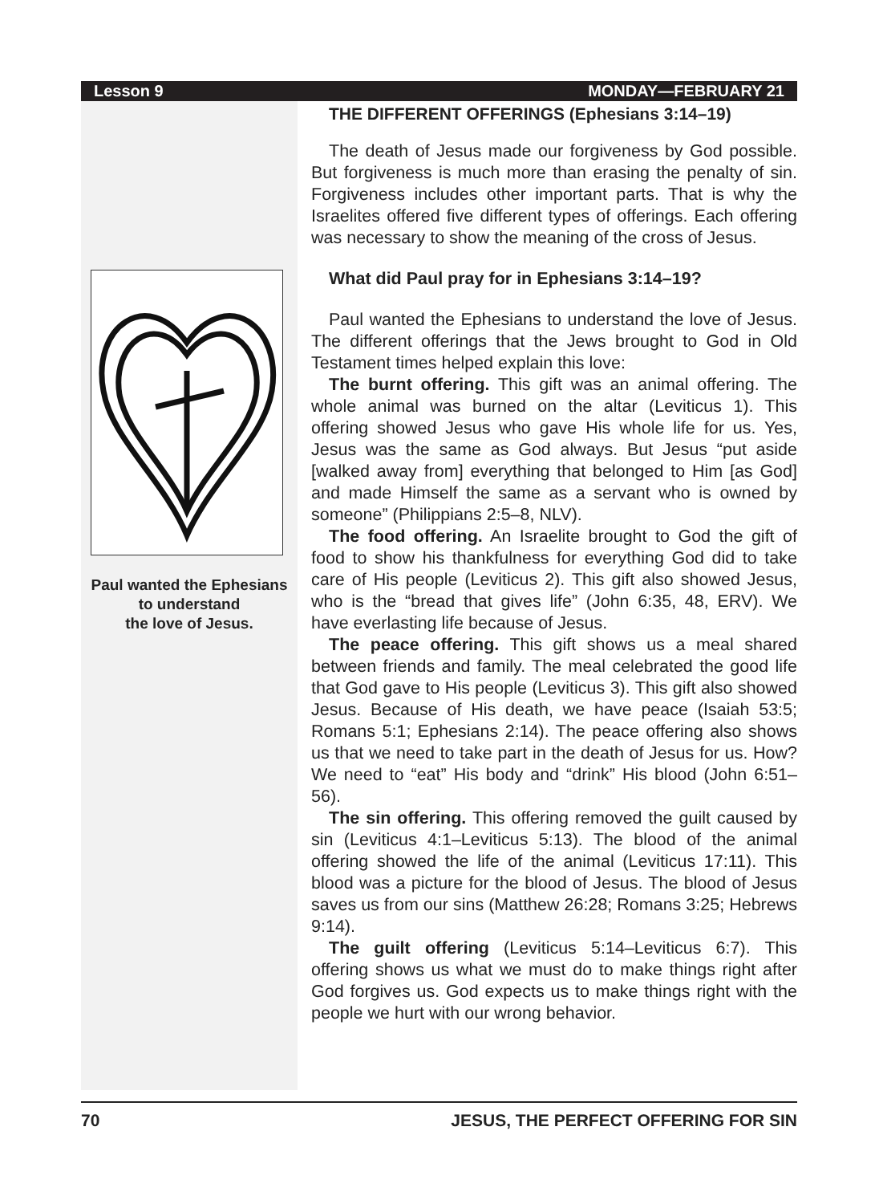Lesson 9 MONDAY—FEBRUARY 21
Paul wanted the Ephesians
to understand
the love of Jesus.
THE DIFFERENT OFFERINGS (Ephesians 3:14–19)
The death of Jesus made our forgiveness by God possible. But forgiveness is much more than erasing the penalty of sin. Forgiveness includes other important parts. That is why the Israelites offered five different types of offerings. Each offering was necessary to show the meaning of the cross of Jesus.
What did Paul pray for in Ephesians 3:14–19?
Paul wanted the Ephesians to understand the love of Jesus. The different offerings that the Jews brought to God in Old Testament times helped explain this love:
The burnt offering. This gift was an animal offering. The whole animal was burned on the altar (Leviticus 1). This offering showed Jesus who gave His whole life for us. Yes, Jesus was the same as God always. But Jesus “put aside [walked away from] everything that belonged to Him [as God] and made Himself the same as a servant who is owned by someone” (Philippians 2:5–8, NLV).
The food offering. An Israelite brought to God the gift of food to show his thankfulness for everything God did to take care of His people (Leviticus 2). This gift also showed Jesus, who is the “bread that gives life” (John 6:35, 48, ERV). We have everlasting life because of Jesus.
The peace offering. This gift shows us a meal shared between friends and family. The meal celebrated the good life that God gave to His people (Leviticus 3). This gift also showed Jesus. Because of His death, we have peace (Isaiah 53:5; Romans 5:1; Ephesians 2:14). The peace offering also shows us that we need to take part in the death of Jesus for us. How? We need to “eat” His body and “drink” His blood (John 6:51–56).
The sin offering. This offering removed the guilt caused by sin (Leviticus 4:1–Leviticus 5:13). The blood of the animal offering showed the life of the animal (Leviticus 17:11). This blood was a picture for the blood of Jesus. The blood of Jesus saves us from our sins (Matthew 26:28; Romans 3:25; Hebrews 9:14).
The guilt offering (Leviticus 5:14–Leviticus 6:7). This offering shows us what we must do to make things right after God forgives us. God expects us to make things right with the people we hurt with our wrong behavior.
70 JESUS, THE PERFECT OFFERING FOR SIN